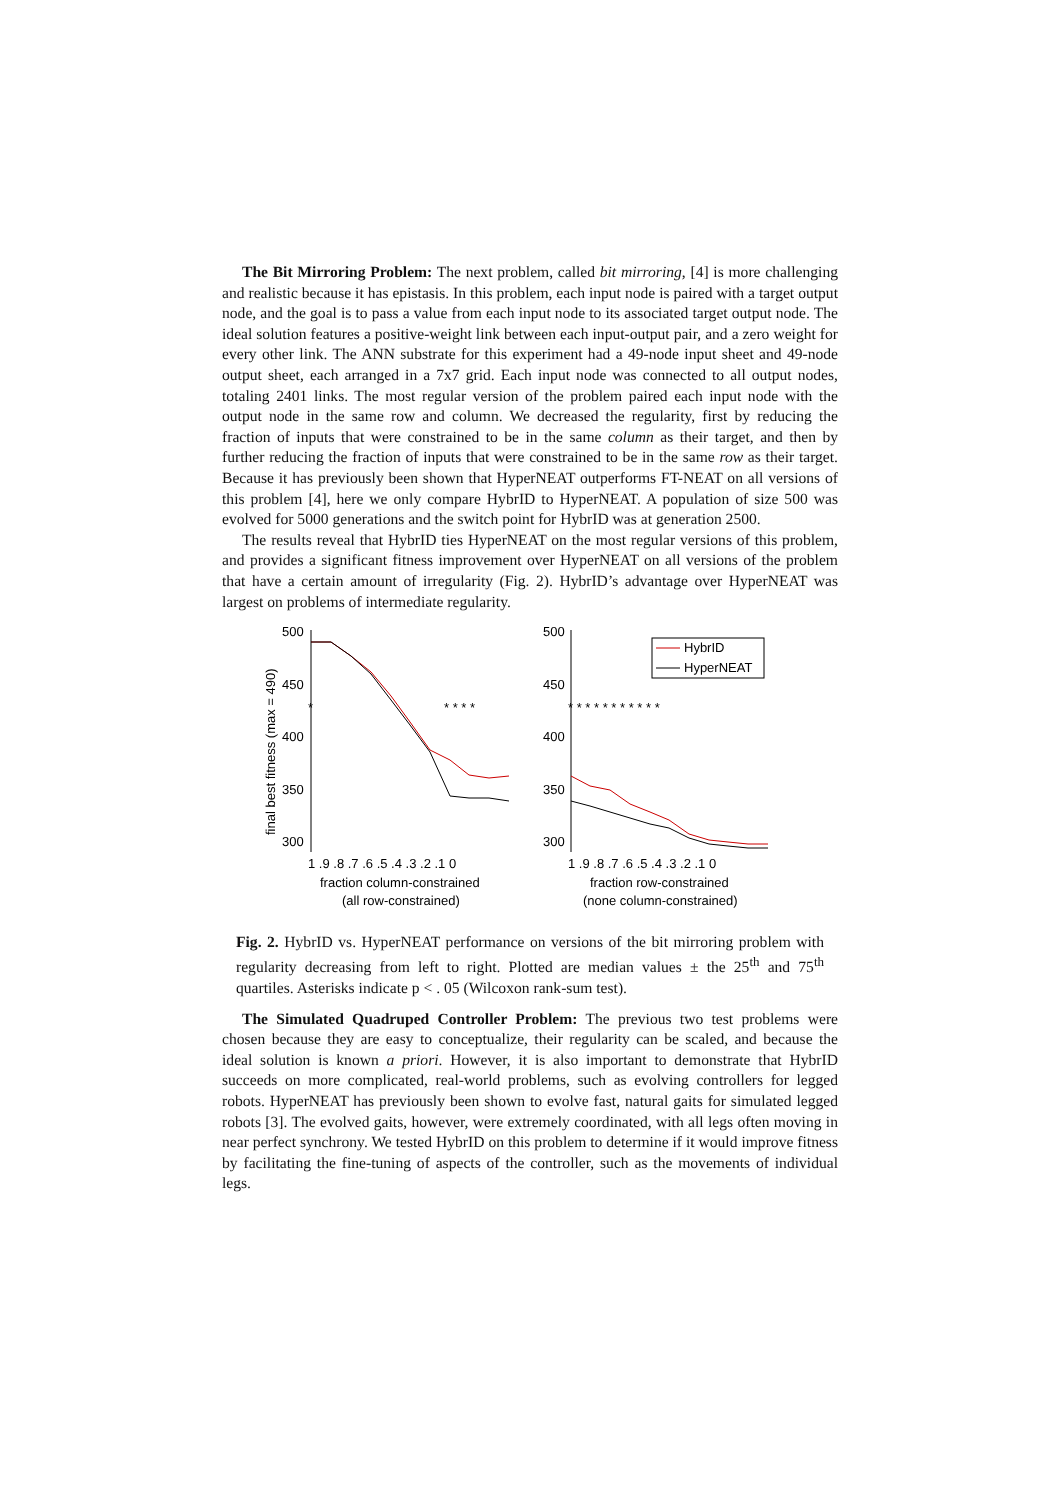The Bit Mirroring Problem: The next problem, called bit mirroring, [4] is more challenging and realistic because it has epistasis. In this problem, each input node is paired with a target output node, and the goal is to pass a value from each input node to its associated target output node. The ideal solution features a positive-weight link between each input-output pair, and a zero weight for every other link. The ANN substrate for this experiment had a 49-node input sheet and 49-node output sheet, each arranged in a 7x7 grid. Each input node was connected to all output nodes, totaling 2401 links. The most regular version of the problem paired each input node with the output node in the same row and column. We decreased the regularity, first by reducing the fraction of inputs that were constrained to be in the same column as their target, and then by further reducing the fraction of inputs that were constrained to be in the same row as their target. Because it has previously been shown that HyperNEAT outperforms FT-NEAT on all versions of this problem [4], here we only compare HybrID to HyperNEAT. A population of size 500 was evolved for 5000 generations and the switch point for HybrID was at generation 2500.
The results reveal that HybrID ties HyperNEAT on the most regular versions of this problem, and provides a significant fitness improvement over HyperNEAT on all versions of the problem that have a certain amount of irregularity (Fig. 2). HybrID’s advantage over HyperNEAT was largest on problems of intermediate regularity.
500
450
400
350
300
final best fitness (max = 490)
1 .9 .8 .7 .6 .5 .4 .3 .2 .1 0
fraction column-constrained
(all row-constrained)
*
* * * *
500
450
400
350
300
* * * * * * * * * * *
1 .9 .8 .7 .6 .5 .4 .3 .2 .1 0
fraction row-constrained
(none column-constrained)
HybrID
HyperNEAT
Fig. 2. HybrID vs. HyperNEAT performance on versions of the bit mirroring problem with regularity decreasing from left to right. Plotted are median values ± the 25<sup>th</sup> and 75<sup>th</sup> quartiles. Asterisks indicate p < . 05 (Wilcoxon rank-sum test).
The Simulated Quadruped Controller Problem: The previous two test problems were chosen because they are easy to conceptualize, their regularity can be scaled, and because the ideal solution is known a priori. However, it is also important to demonstrate that HybrID succeeds on more complicated, real-world problems, such as evolving controllers for legged robots. HyperNEAT has previously been shown to evolve fast, natural gaits for simulated legged robots [3]. The evolved gaits, however, were extremely coordinated, with all legs often moving in near perfect synchrony. We tested HybrID on this problem to determine if it would improve fitness by facilitating the fine-tuning of aspects of the controller, such as the movements of individual legs.